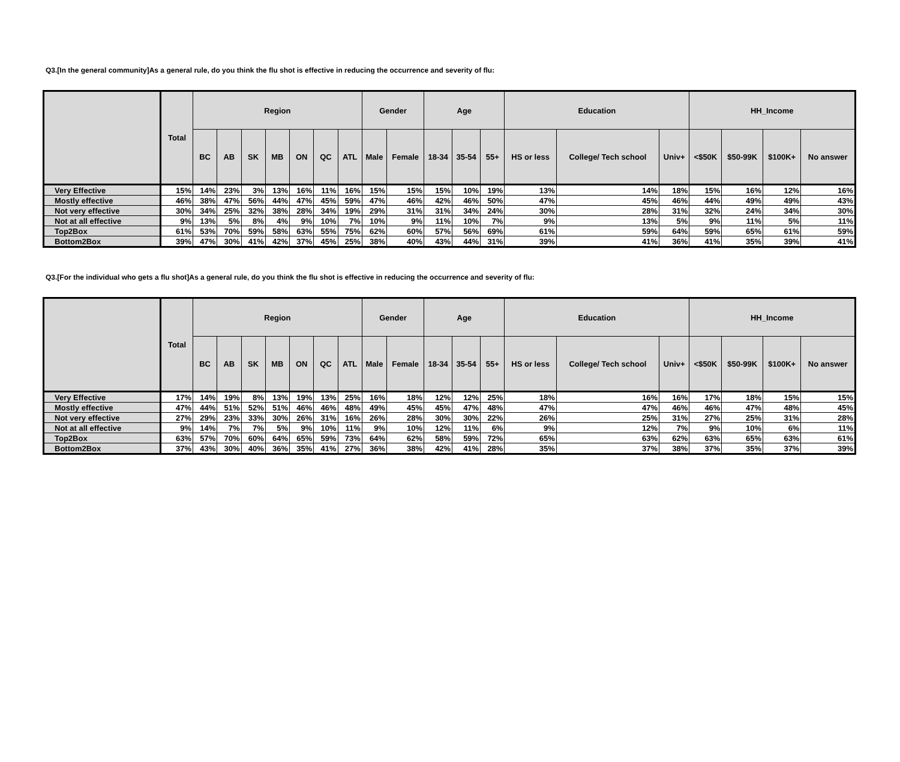Q3.[In the general community]As a general rule, do you think the flu shot is effective in reducing the occurrence and severity of flu:
| | Total | Region | | | | | | | Gender | | Age | | | Education | | | HH_Income | | | |
| --- | --- | --- | --- | --- | --- | --- | --- | --- | --- | --- | --- | --- | --- | --- | --- | --- | --- | --- | --- | --- |
| | | BC | AB | SK | MB | ON | QC | ATL | Male | Female | 18-34 | 35-54 | 55+ | HS or less | College/ Tech school | Univ+ | <$50K | $50-99K | $100K+ | No answer |
| Very Effective | 15% | 14% | 23% | 3% | 13% | 16% | 11% | 16% | 15% | 15% | 15% | 10% | 19% | 13% | 14% | 18% | 15% | 16% | 12% | 16% |
| Mostly effective | 46% | 38% | 47% | 56% | 44% | 47% | 45% | 59% | 47% | 46% | 42% | 46% | 50% | 47% | 45% | 46% | 44% | 49% | 49% | 43% |
| Not very effective | 30% | 34% | 25% | 32% | 38% | 28% | 34% | 19% | 29% | 31% | 31% | 34% | 24% | 30% | 28% | 31% | 32% | 24% | 34% | 30% |
| Not at all effective | 9% | 13% | 5% | 8% | 4% | 9% | 10% | 7% | 10% | 9% | 11% | 10% | 7% | 9% | 13% | 5% | 9% | 11% | 5% | 11% |
| Top2Box | 61% | 53% | 70% | 59% | 58% | 63% | 55% | 75% | 62% | 60% | 57% | 56% | 69% | 61% | 59% | 64% | 59% | 65% | 61% | 59% |
| Bottom2Box | 39% | 47% | 30% | 41% | 42% | 37% | 45% | 25% | 38% | 40% | 43% | 44% | 31% | 39% | 41% | 36% | 41% | 35% | 39% | 41% |
Q3.[For the individual who gets a flu shot]As a general rule, do you think the flu shot is effective in reducing the occurrence and severity of flu:
| | Total | Region | | | | | | | Gender | | Age | | | Education | | | HH_Income | | | |
| --- | --- | --- | --- | --- | --- | --- | --- | --- | --- | --- | --- | --- | --- | --- | --- | --- | --- | --- | --- | --- |
| | | BC | AB | SK | MB | ON | QC | ATL | Male | Female | 18-34 | 35-54 | 55+ | HS or less | College/ Tech school | Univ+ | <$50K | $50-99K | $100K+ | No answer |
| Very Effective | 17% | 14% | 19% | 8% | 13% | 19% | 13% | 25% | 16% | 18% | 12% | 12% | 25% | 18% | 16% | 16% | 17% | 18% | 15% | 15% |
| Mostly effective | 47% | 44% | 51% | 52% | 51% | 46% | 46% | 48% | 49% | 45% | 45% | 47% | 48% | 47% | 47% | 46% | 46% | 47% | 48% | 45% |
| Not very effective | 27% | 29% | 23% | 33% | 30% | 26% | 31% | 16% | 26% | 28% | 30% | 30% | 22% | 26% | 25% | 31% | 27% | 25% | 31% | 28% |
| Not at all effective | 9% | 14% | 7% | 7% | 5% | 9% | 10% | 11% | 9% | 10% | 12% | 11% | 6% | 9% | 12% | 7% | 9% | 10% | 6% | 11% |
| Top2Box | 63% | 57% | 70% | 60% | 64% | 65% | 59% | 73% | 64% | 62% | 58% | 59% | 72% | 65% | 63% | 62% | 63% | 65% | 63% | 61% |
| Bottom2Box | 37% | 43% | 30% | 40% | 36% | 35% | 41% | 27% | 36% | 38% | 42% | 41% | 28% | 35% | 37% | 38% | 37% | 35% | 37% | 39% |